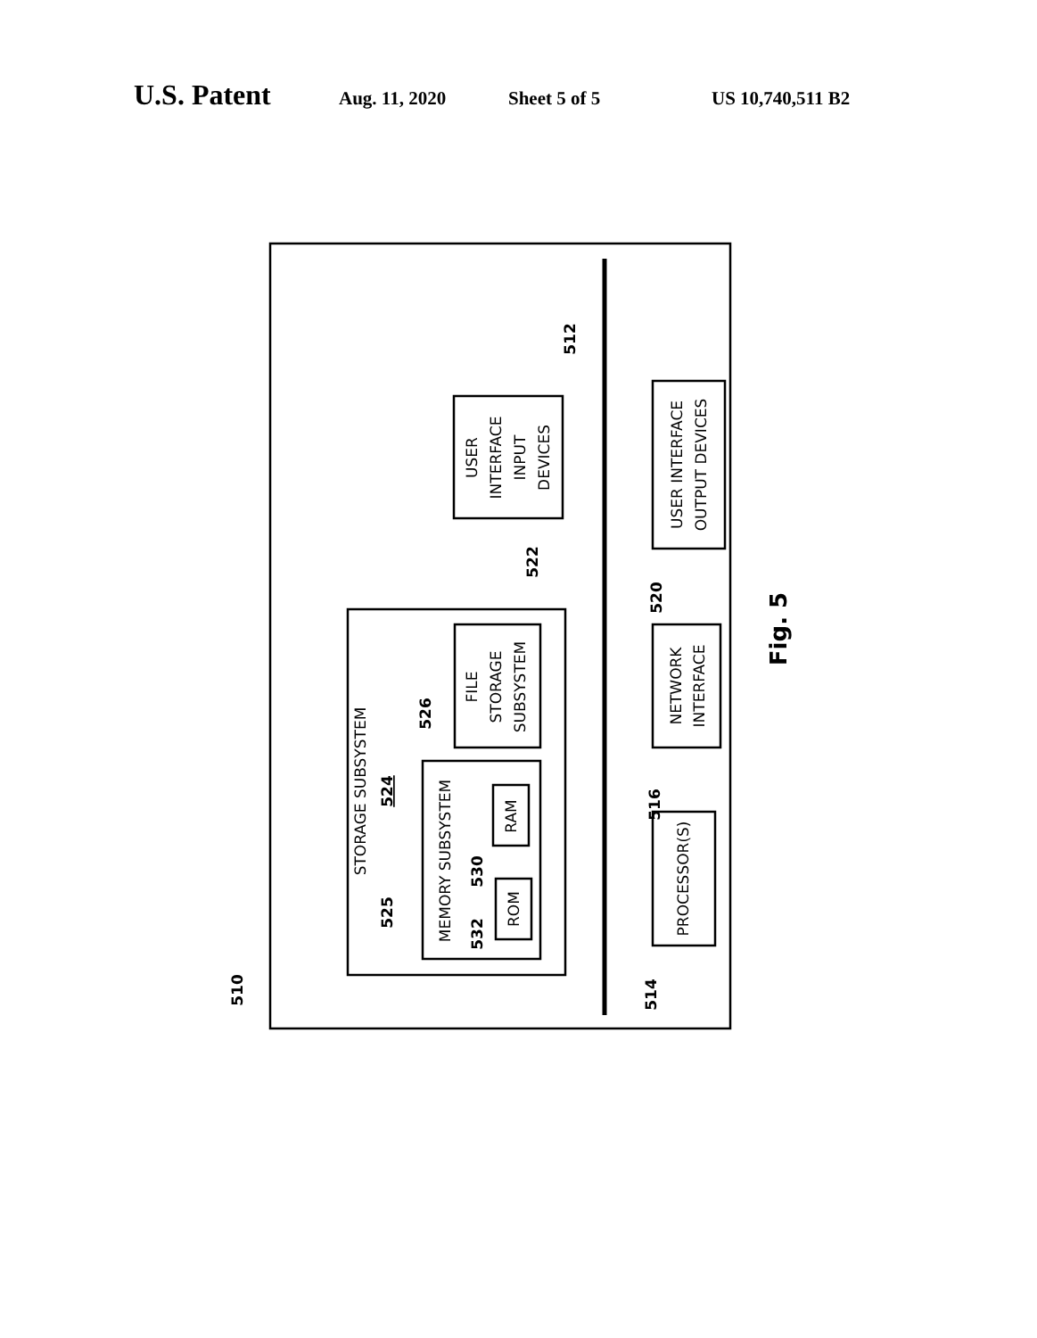U.S. Patent Aug. 11, 2020 Sheet 5 of 5 US 10,740,511 B2
STORAGE SUBSYSTEM
524
MEMORY SUBSYSTEM
RAM
ROM
FILE
STORAGE
SUBSYSTEM
USER
INTERFACE
INPUT
DEVICES
USER INTERFACE
OUTPUT DEVICES
NETWORK
INTERFACE
PROCESSOR(S)
510
512
522
520
526
516
525
530
532
514
Fig. 5